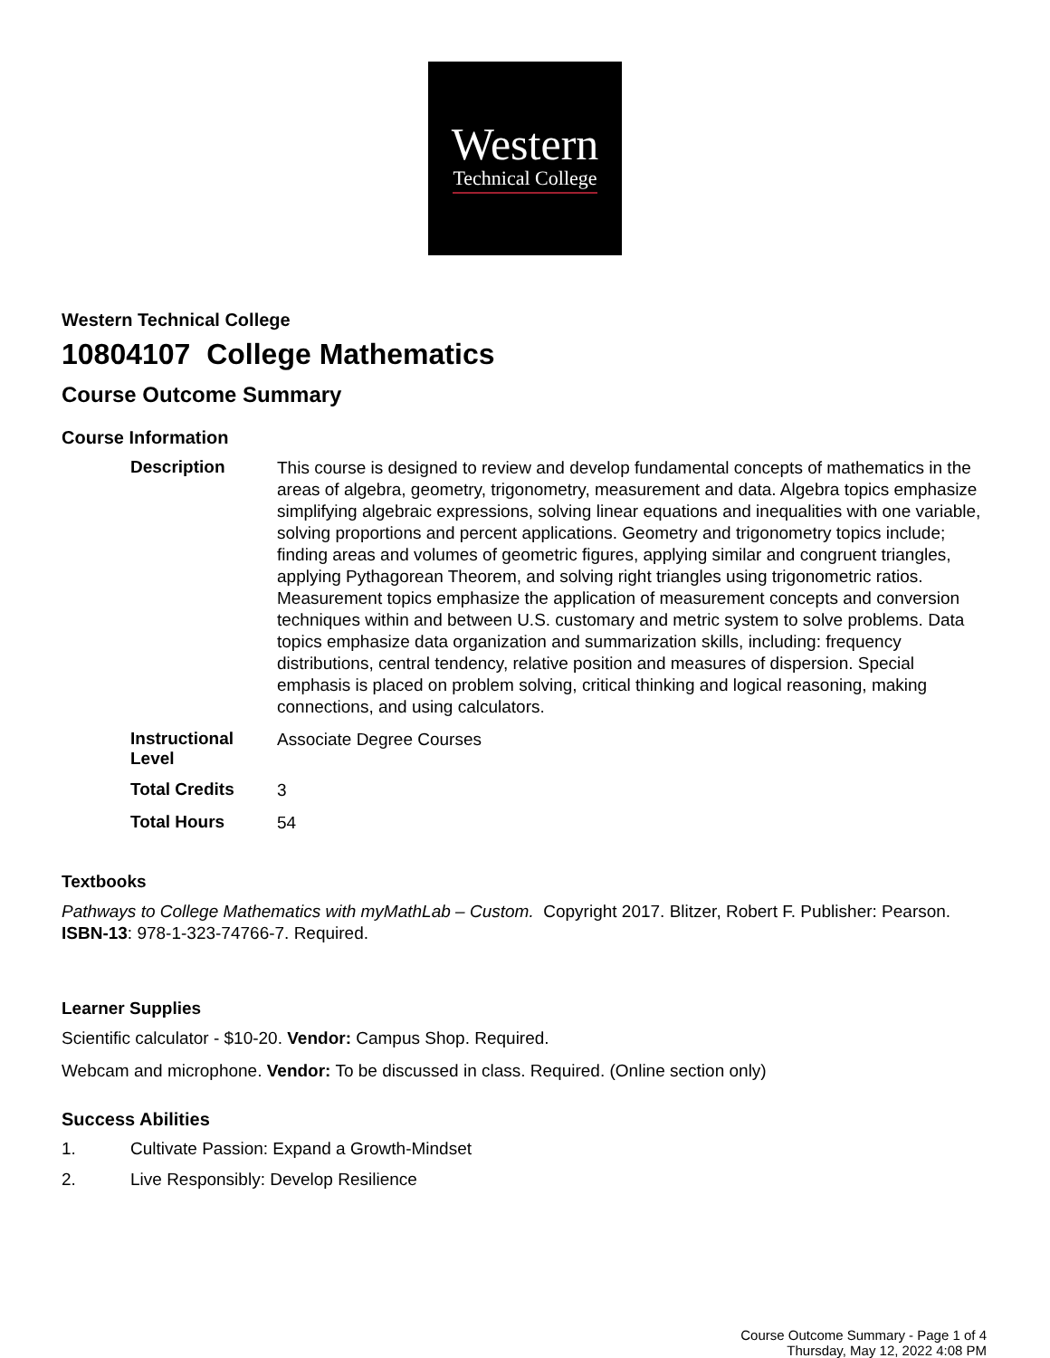Western
Technical College
Western Technical College
10804107 College Mathematics
Course Outcome Summary
Course Information
| Description | This course is designed to review and develop fundamental concepts of mathematics in the areas of algebra, geometry, trigonometry, measurement and data. Algebra topics emphasize simplifying algebraic expressions, solving linear equations and inequalities with one variable, solving proportions and percent applications. Geometry and trigonometry topics include; finding areas and volumes of geometric figures, applying similar and congruent triangles, applying Pythagorean Theorem, and solving right triangles using trigonometric ratios. Measurement topics emphasize the application of measurement concepts and conversion techniques within and between U.S. customary and metric system to solve problems. Data topics emphasize data organization and summarization skills, including: frequency distributions, central tendency, relative position and measures of dispersion. Special emphasis is placed on problem solving, critical thinking and logical reasoning, making connections, and using calculators. |
| Instructional Level | Associate Degree Courses |
| Total Credits | 3 |
| Total Hours | 54 |
Textbooks
Pathways to College Mathematics with myMathLab – Custom. Copyright 2017. Blitzer, Robert F. Publisher: Pearson. ISBN-13: 978-1-323-74766-7. Required.
Learner Supplies
Scientific calculator - $10-20. Vendor: Campus Shop. Required.
Webcam and microphone. Vendor: To be discussed in class. Required. (Online section only)
Success Abilities
1. Cultivate Passion: Expand a Growth-Mindset
2. Live Responsibly: Develop Resilience
Course Outcome Summary - Page 1 of 4
Thursday, May 12, 2022 4:08 PM